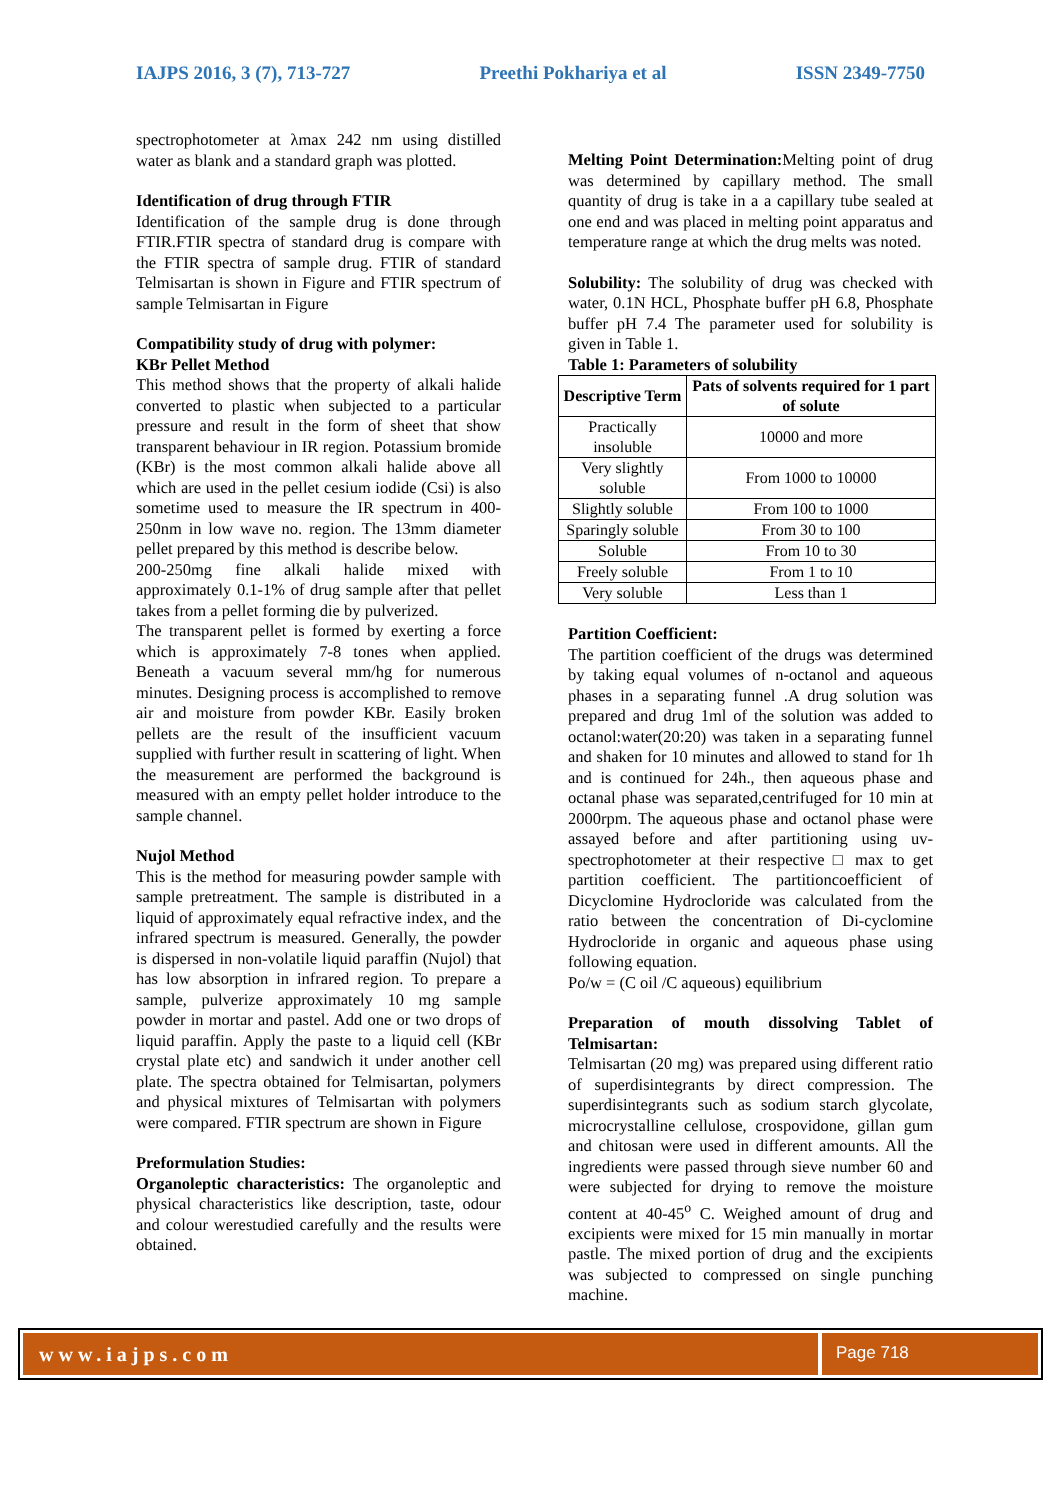IAJPS 2016, 3 (7), 713-727 Preethi Pokhariya et al ISSN 2349-7750
spectrophotometer at λmax 242 nm using distilled water as blank and a standard graph was plotted.
Identification of drug through FTIR
Identification of the sample drug is done through FTIR.FTIR spectra of standard drug is compare with the FTIR spectra of sample drug. FTIR of standard Telmisartan is shown in Figure and FTIR spectrum of sample Telmisartan in Figure
Compatibility study of drug with polymer:
KBr Pellet Method
This method shows that the property of alkali halide converted to plastic when subjected to a particular pressure and result in the form of sheet that show transparent behaviour in IR region. Potassium bromide (KBr) is the most common alkali halide above all which are used in the pellet cesium iodide (Csi) is also sometime used to measure the IR spectrum in 400-250nm in low wave no. region. The 13mm diameter pellet prepared by this method is describe below.
200-250mg fine alkali halide mixed with approximately 0.1-1% of drug sample after that pellet takes from a pellet forming die by pulverized.
The transparent pellet is formed by exerting a force which is approximately 7-8 tones when applied. Beneath a vacuum several mm/hg for numerous minutes. Designing process is accomplished to remove air and moisture from powder KBr. Easily broken pellets are the result of the insufficient vacuum supplied with further result in scattering of light. When the measurement are performed the background is measured with an empty pellet holder introduce to the sample channel.
Nujol Method
This is the method for measuring powder sample with sample pretreatment. The sample is distributed in a liquid of approximately equal refractive index, and the infrared spectrum is measured. Generally, the powder is dispersed in non-volatile liquid paraffin (Nujol) that has low absorption in infrared region. To prepare a sample, pulverize approximately 10 mg sample powder in mortar and pastel. Add one or two drops of liquid paraffin. Apply the paste to a liquid cell (KBr crystal plate etc) and sandwich it under another cell plate. The spectra obtained for Telmisartan, polymers and physical mixtures of Telmisartan with polymers were compared. FTIR spectrum are shown in Figure
Preformulation Studies:
Organoleptic characteristics: The organoleptic and physical characteristics like description, taste, odour and colour werestudied carefully and the results were obtained.
Melting Point Determination: Melting point of drug was determined by capillary method. The small quantity of drug is take in a a capillary tube sealed at one end and was placed in melting point apparatus and temperature range at which the drug melts was noted.
Solubility: The solubility of drug was checked with water, 0.1N HCL, Phosphate buffer pH 6.8, Phosphate buffer pH 7.4 The parameter used for solubility is given in Table 1.
Table 1: Parameters of solubility
| Descriptive Term | Pats of solvents required for 1 part of solute |
| --- | --- |
| Practically insoluble | 10000 and more |
| Very slightly soluble | From 1000 to 10000 |
| Slightly soluble | From 100 to 1000 |
| Sparingly soluble | From 30 to 100 |
| Soluble | From 10 to 30 |
| Freely soluble | From 1 to 10 |
| Very soluble | Less than 1 |
Partition Coefficient:
The partition coefficient of the drugs was determined by taking equal volumes of n-octanol and aqueous phases in a separating funnel .A drug solution was prepared and drug 1ml of the solution was added to octanol:water(20:20) was taken in a separating funnel and shaken for 10 minutes and allowed to stand for 1h and is continued for 24h., then aqueous phase and octanal phase was separated,centrifuged for 10 min at 2000rpm. The aqueous phase and octanol phase were assayed before and after partitioning using uv-spectrophotometer at their respective □ max to get partition coefficient. The partitioncoefficient of Dicyclomine Hydrocloride was calculated from the ratio between the concentration of Di-cyclomine Hydrocloride in organic and aqueous phase using following equation.
Po/w = (C oil /C aqueous) equilibrium
Preparation of mouth dissolving Tablet of Telmisartan:
Telmisartan (20 mg) was prepared using different ratio of superdisintegrants by direct compression. The superdisintegrants such as sodium starch glycolate, microcrystalline cellulose, crospovidone, gillan gum and chitosan were used in different amounts. All the ingredients were passed through sieve number 60 and were subjected for drying to remove the moisture content at 40-45<sup>o</sup> C. Weighed amount of drug and excipients were mixed for 15 min manually in mortar pastle. The mixed portion of drug and the excipients was subjected to compressed on single punching machine.
www.iajps.com
Page 718